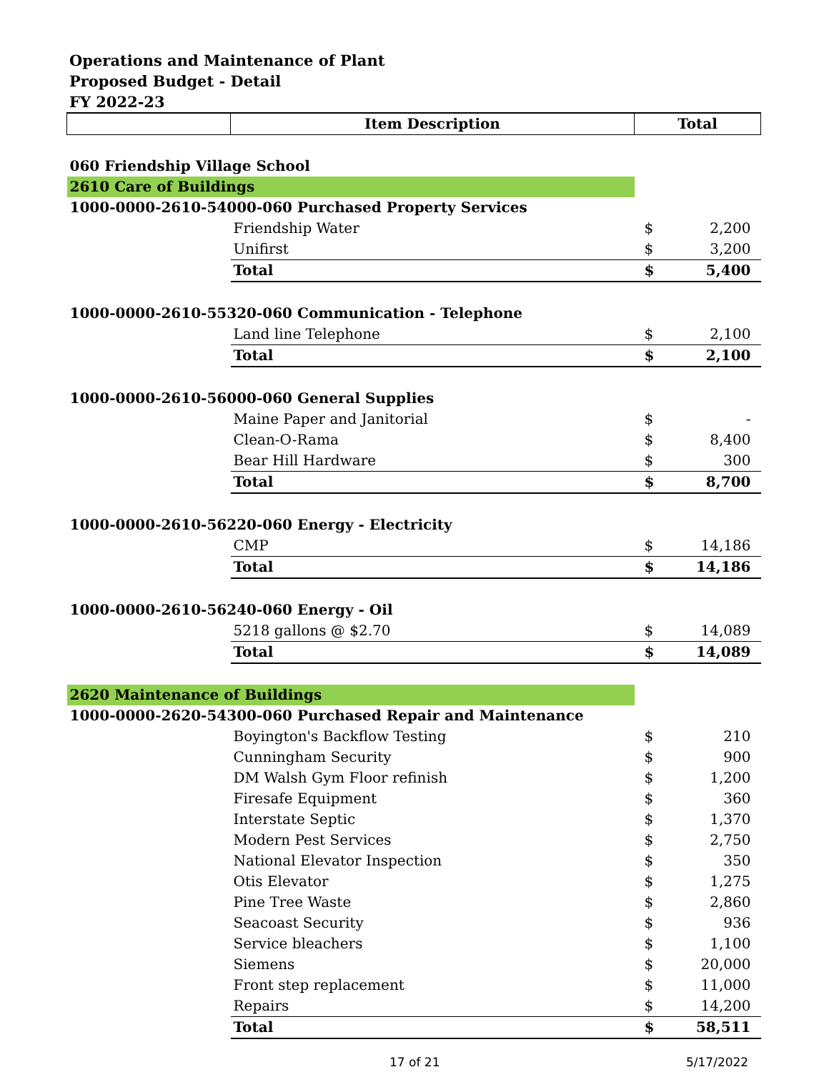Operations and Maintenance of Plant
Proposed Budget - Detail
FY 2022-23
| | Item Description | Total | |
| --- | --- | --- | --- |
| 060 Friendship Village School | | | |
| 2610 Care of Buildings | | | |
| 1000-0000-2610-54000-060 Purchased Property Services | | | |
| | Friendship Water | $ | 2,200 |
| | Unifirst | $ | 3,200 |
| | Total | $ | 5,400 |
| 1000-0000-2610-55320-060 Communication - Telephone | | | |
| | Land line Telephone | $ | 2,100 |
| | Total | $ | 2,100 |
| 1000-0000-2610-56000-060 General Supplies | | | |
| | Maine Paper and Janitorial | $ | - |
| | Clean-O-Rama | $ | 8,400 |
| | Bear Hill Hardware | $ | 300 |
| | Total | $ | 8,700 |
| 1000-0000-2610-56220-060 Energy - Electricity | | | |
| | CMP | $ | 14,186 |
| | Total | $ | 14,186 |
| 1000-0000-2610-56240-060 Energy - Oil | | | |
| | 5218 gallons @ $2.70 | $ | 14,089 |
| | Total | $ | 14,089 |
| 2620 Maintenance of Buildings | | | |
| 1000-0000-2620-54300-060 Purchased Repair and Maintenance | | | |
| | Boyington's Backflow Testing | $ | 210 |
| | Cunningham Security | $ | 900 |
| | DM Walsh Gym Floor refinish | $ | 1,200 |
| | Firesafe Equipment | $ | 360 |
| | Interstate Septic | $ | 1,370 |
| | Modern Pest Services | $ | 2,750 |
| | National Elevator Inspection | $ | 350 |
| | Otis Elevator | $ | 1,275 |
| | Pine Tree Waste | $ | 2,860 |
| | Seacoast Security | $ | 936 |
| | Service bleachers | $ | 1,100 |
| | Siemens | $ | 20,000 |
| | Front step replacement | $ | 11,000 |
| | Repairs | $ | 14,200 |
| | Total | $ | 58,511 |
17 of 21 5/17/2022